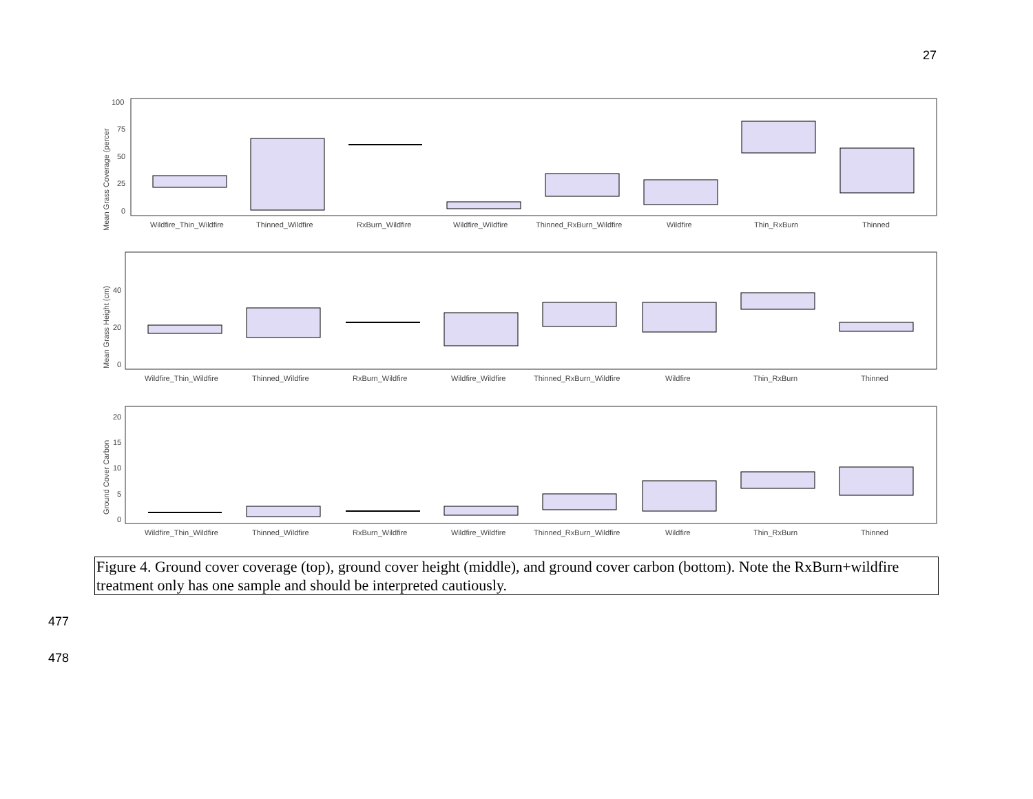27
Mean Grass Coverage (percer
100
75
50
25
0
Wildfire_Thin_Wildfire
Thinned_Wildfire
RxBurn_Wildfire
Wildfire_Wildfire
Thinned_RxBurn_Wildfire
Wildfire
Thin_RxBurn
Thinned
Mean Grass Height (cm)
40
20
0
Wildfire_Thin_Wildfire
Thinned_Wildfire
RxBurn_Wildfire
Wildfire_Wildfire
Thinned_RxBurn_Wildfire
Wildfire
Thin_RxBurn
Thinned
Ground Cover Carbon
20
15
10
5
0
Wildfire_Thin_Wildfire
Thinned_Wildfire
RxBurn_Wildfire
Wildfire_Wildfire
Thinned_RxBurn_Wildfire
Wildfire
Thin_RxBurn
Thinned
Figure 4. Ground cover coverage (top), ground cover height (middle), and ground cover carbon (bottom). Note the RxBurn+wildfire treatment only has one sample and should be interpreted cautiously.
477
478